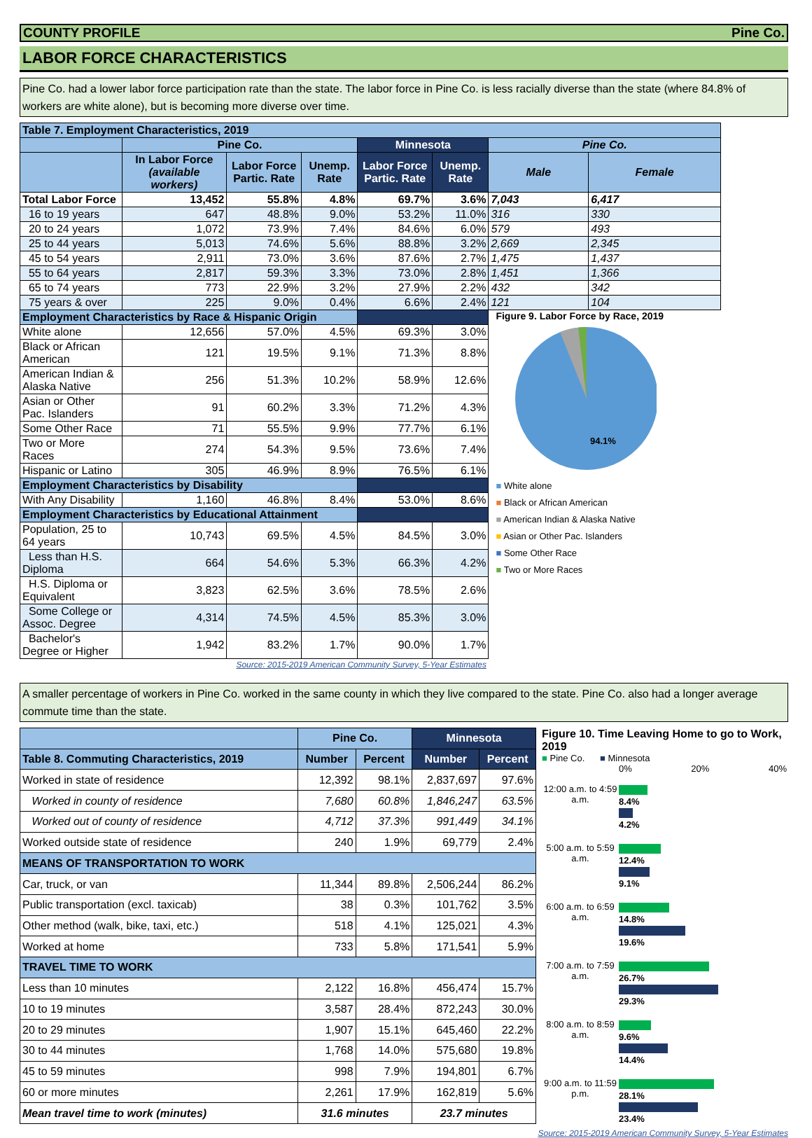COUNTY PROFILE Pine Co.
LABOR FORCE CHARACTERISTICS
Pine Co. had a lower labor force participation rate than the state. The labor force in Pine Co. is less racially diverse than the state (where 84.8% of workers are white alone), but is becoming more diverse over time.
| Table 7. Employment Characteristics, 2019 | | | | | | | |
| --- | --- | --- | --- | --- | --- | --- | --- |
| | Pine Co. | | | Minnesota | | Pine Co. | |
| | In Labor Force (available workers) | Labor Force Partic. Rate | Unemp. Rate | Labor Force Partic. Rate | Unemp. Rate | Male | Female |
| Total Labor Force | 13,452 | 55.8% | 4.8% | 69.7% | 3.6% | 7,043 | 6,417 |
| 16 to 19 years | 647 | 48.8% | 9.0% | 53.2% | 11.0% | 316 | 330 |
| 20 to 24 years | 1,072 | 73.9% | 7.4% | 84.6% | 6.0% | 579 | 493 |
| 25 to 44 years | 5,013 | 74.6% | 5.6% | 88.8% | 3.2% | 2,669 | 2,345 |
| 45 to 54 years | 2,911 | 73.0% | 3.6% | 87.6% | 2.7% | 1,475 | 1,437 |
| 55 to 64 years | 2,817 | 59.3% | 3.3% | 73.0% | 2.8% | 1,451 | 1,366 |
| 65 to 74 years | 773 | 22.9% | 3.2% | 27.9% | 2.2% | 432 | 342 |
| 75 years & over | 225 | 9.0% | 0.4% | 6.6% | 2.4% | 121 | 104 |
| Employment Characteristics by Race & Hispanic Origin | | | | | | Figure 9. Labor Force by Race, 2019 94.1% ■ White alone ■ Black or African American ■ American Indian & Alaska Native ■ Asian or Other Pac. Islanders ■ Some Other Race ■ Two or More Races | |
| White alone | 12,656 | 57.0% | 4.5% | 69.3% | 3.0% | | |
| Black or African American | 121 | 19.5% | 9.1% | 71.3% | 8.8% | | |
| American Indian & Alaska Native | 256 | 51.3% | 10.2% | 58.9% | 12.6% | | |
| Asian or Other Pac. Islanders | 91 | 60.2% | 3.3% | 71.2% | 4.3% | | |
| Some Other Race | 71 | 55.5% | 9.9% | 77.7% | 6.1% | | |
| Two or More Races | 274 | 54.3% | 9.5% | 73.6% | 7.4% | | |
| Hispanic or Latino | 305 | 46.9% | 8.9% | 76.5% | 6.1% | | |
| Employment Characteristics by Disability | | | | | | | |
| With Any Disability | 1,160 | 46.8% | 8.4% | 53.0% | 8.6% | | |
| Employment Characteristics by Educational Attainment | | | | | | | |
| Population, 25 to 64 years | 10,743 | 69.5% | 4.5% | 84.5% | 3.0% | | |
| Less than H.S. Diploma | 664 | 54.6% | 5.3% | 66.3% | 4.2% | | |
| H.S. Diploma or Equivalent | 3,823 | 62.5% | 3.6% | 78.5% | 2.6% | | |
| Some College or Assoc. Degree | 4,314 | 74.5% | 4.5% | 85.3% | 3.0% | | |
| Bachelor's Degree or Higher | 1,942 | 83.2% | 1.7% | 90.0% | 1.7% | | |
| Source: 2015-2019 American Community Survey, 5-Year Estimates | | | | | | | |
A smaller percentage of workers in Pine Co. worked in the same county in which they live compared to the state. Pine Co. also had a longer average commute time than the state.
| | Pine Co. | | Minnesota | |
| --- | --- | --- | --- | --- |
| Table 8. Commuting Characteristics, 2019 | Number | Percent | Number | Percent |
| Worked in state of residence | 12,392 | 98.1% | 2,837,697 | 97.6% |
| Worked in county of residence | 7,680 | 60.8% | 1,846,247 | 63.5% |
| Worked out of county of residence | 4,712 | 37.3% | 991,449 | 34.1% |
| Worked outside state of residence | 240 | 1.9% | 69,779 | 2.4% |
| MEANS OF TRANSPORTATION TO WORK | | | | |
| Car, truck, or van | 11,344 | 89.8% | 2,506,244 | 86.2% |
| Public transportation (excl. taxicab) | 38 | 0.3% | 101,762 | 3.5% |
| Other method (walk, bike, taxi, etc.) | 518 | 4.1% | 125,021 | 4.3% |
| Worked at home | 733 | 5.8% | 171,541 | 5.9% |
| TRAVEL TIME TO WORK | | | | |
| Less than 10 minutes | 2,122 | 16.8% | 456,474 | 15.7% |
| 10 to 19 minutes | 3,587 | 28.4% | 872,243 | 30.0% |
| 20 to 29 minutes | 1,907 | 15.1% | 645,460 | 22.2% |
| 30 to 44 minutes | 1,768 | 14.0% | 575,680 | 19.8% |
| 45 to 59 minutes | 998 | 7.9% | 194,801 | 6.7% |
| 60 or more minutes | 2,261 | 17.9% | 162,819 | 5.6% |
| Mean travel time to work (minutes) | 31.6 minutes | | 23.7 minutes | |
Figure 10. Time Leaving Home to go to Work, 2019
■ Pine Co. ■ Minnesota
0% 20% 40%
12:00 a.m. to 4:59 a.m.
8.4%
4.2%
5:00 a.m. to 5:59 a.m.
12.4%
9.1%
6:00 a.m. to 6:59 a.m.
14.8%
19.6%
7:00 a.m. to 7:59 a.m.
26.7%
29.3%
8:00 a.m. to 8:59 a.m.
9.6%
14.4%
9:00 a.m. to 11:59 p.m.
28.1%
23.4%
Source: 2015-2019 American Community Survey, 5-Year Estimates